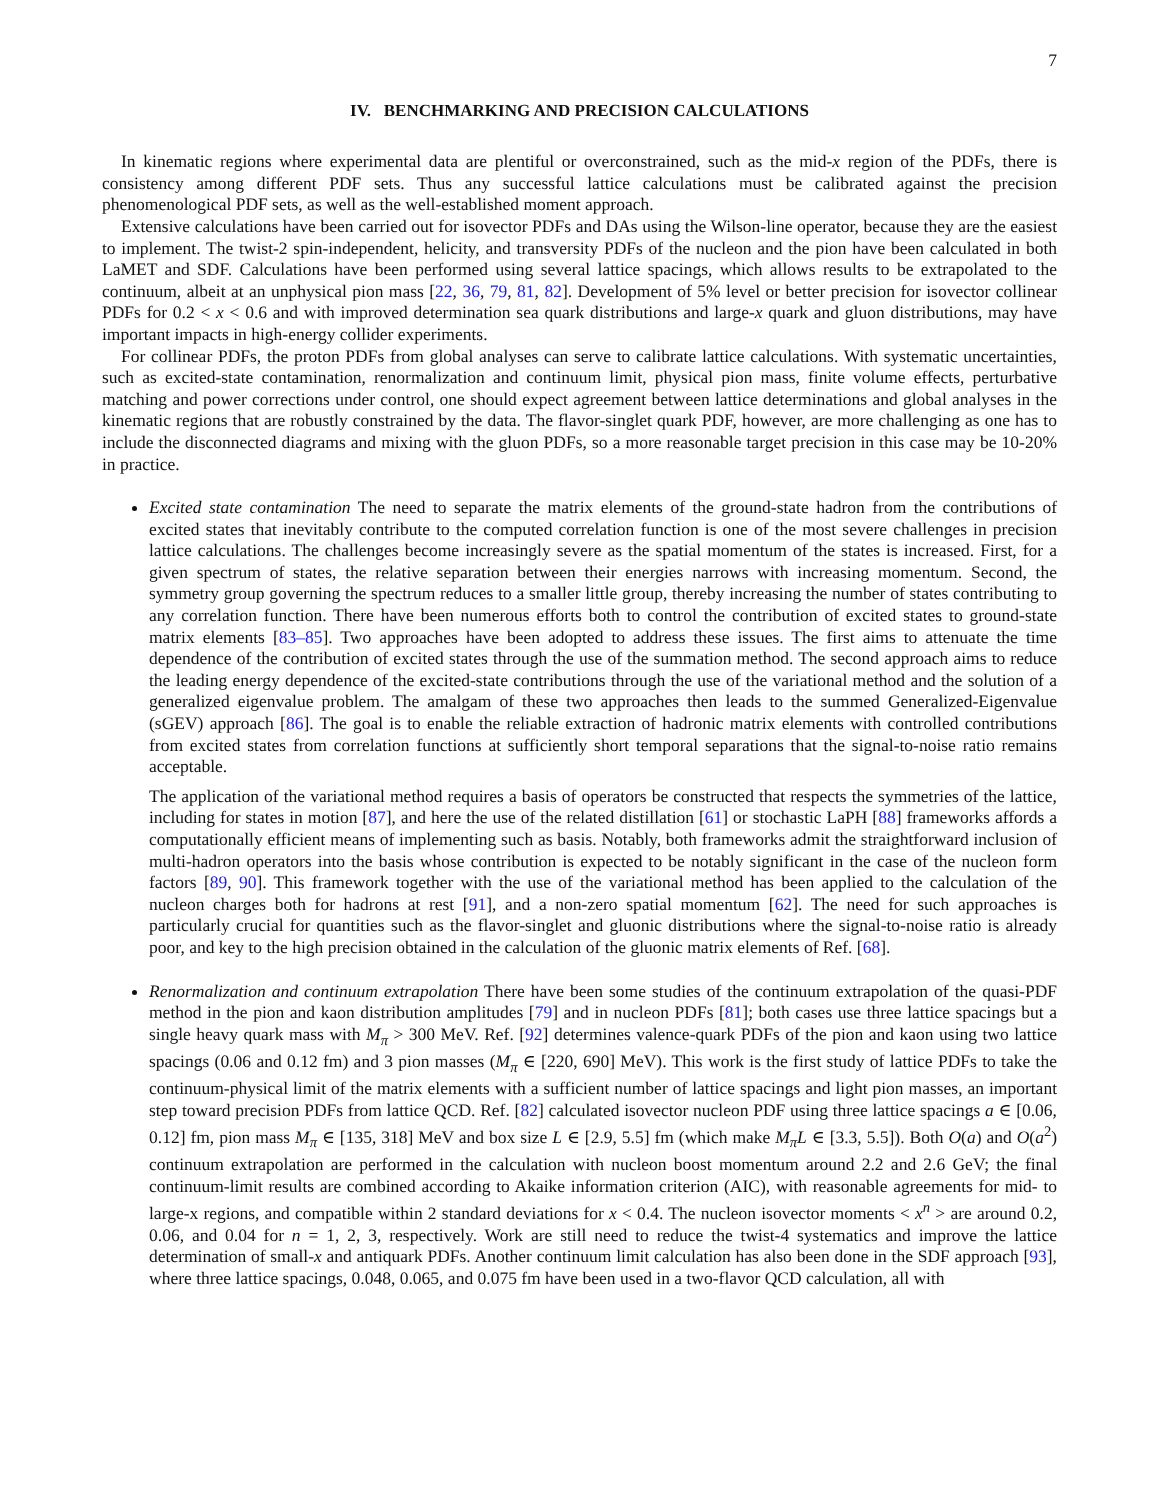7
IV. BENCHMARKING AND PRECISION CALCULATIONS
In kinematic regions where experimental data are plentiful or overconstrained, such as the mid-x region of the PDFs, there is consistency among different PDF sets. Thus any successful lattice calculations must be calibrated against the precision phenomenological PDF sets, as well as the well-established moment approach.
Extensive calculations have been carried out for isovector PDFs and DAs using the Wilson-line operator, because they are the easiest to implement. The twist-2 spin-independent, helicity, and transversity PDFs of the nucleon and the pion have been calculated in both LaMET and SDF. Calculations have been performed using several lattice spacings, which allows results to be extrapolated to the continuum, albeit at an unphysical pion mass [22, 36, 79, 81, 82]. Development of 5% level or better precision for isovector collinear PDFs for 0.2 < x < 0.6 and with improved determination sea quark distributions and large-x quark and gluon distributions, may have important impacts in high-energy collider experiments.
For collinear PDFs, the proton PDFs from global analyses can serve to calibrate lattice calculations. With systematic uncertainties, such as excited-state contamination, renormalization and continuum limit, physical pion mass, finite volume effects, perturbative matching and power corrections under control, one should expect agreement between lattice determinations and global analyses in the kinematic regions that are robustly constrained by the data. The flavor-singlet quark PDF, however, are more challenging as one has to include the disconnected diagrams and mixing with the gluon PDFs, so a more reasonable target precision in this case may be 10-20% in practice.
Excited state contamination The need to separate the matrix elements of the ground-state hadron from the contributions of excited states that inevitably contribute to the computed correlation function is one of the most severe challenges in precision lattice calculations. The challenges become increasingly severe as the spatial momentum of the states is increased. First, for a given spectrum of states, the relative separation between their energies narrows with increasing momentum. Second, the symmetry group governing the spectrum reduces to a smaller little group, thereby increasing the number of states contributing to any correlation function. There have been numerous efforts both to control the contribution of excited states to ground-state matrix elements [83–85]. Two approaches have been adopted to address these issues. The first aims to attenuate the time dependence of the contribution of excited states through the use of the summation method. The second approach aims to reduce the leading energy dependence of the excited-state contributions through the use of the variational method and the solution of a generalized eigenvalue problem. The amalgam of these two approaches then leads to the summed Generalized-Eigenvalue (sGEV) approach [86]. The goal is to enable the reliable extraction of hadronic matrix elements with controlled contributions from excited states from correlation functions at sufficiently short temporal separations that the signal-to-noise ratio remains acceptable.
The application of the variational method requires a basis of operators be constructed that respects the symmetries of the lattice, including for states in motion [87], and here the use of the related distillation [61] or stochastic LaPH [88] frameworks affords a computationally efficient means of implementing such as basis. Notably, both frameworks admit the straightforward inclusion of multi-hadron operators into the basis whose contribution is expected to be notably significant in the case of the nucleon form factors [89, 90]. This framework together with the use of the variational method has been applied to the calculation of the nucleon charges both for hadrons at rest [91], and a non-zero spatial momentum [62]. The need for such approaches is particularly crucial for quantities such as the flavor-singlet and gluonic distributions where the signal-to-noise ratio is already poor, and key to the high precision obtained in the calculation of the gluonic matrix elements of Ref. [68].
Renormalization and continuum extrapolation There have been some studies of the continuum extrapolation of the quasi-PDF method in the pion and kaon distribution amplitudes [79] and in nucleon PDFs [81]; both cases use three lattice spacings but a single heavy quark mass with M<sub>π</sub> > 300 MeV. Ref. [92] determines valence-quark PDFs of the pion and kaon using two lattice spacings (0.06 and 0.12 fm) and 3 pion masses (M<sub>π</sub> ∈ [220, 690] MeV). This work is the first study of lattice PDFs to take the continuum-physical limit of the matrix elements with a sufficient number of lattice spacings and light pion masses, an important step toward precision PDFs from lattice QCD. Ref. [82] calculated isovector nucleon PDF using three lattice spacings a ∈ [0.06, 0.12] fm, pion mass M<sub>π</sub> ∈ [135, 318] MeV and box size L ∈ [2.9, 5.5] fm (which make M<sub>π</sub>L ∈ [3.3, 5.5]). Both O(a) and O(a<sup>2</sup>) continuum extrapolation are performed in the calculation with nucleon boost momentum around 2.2 and 2.6 GeV; the final continuum-limit results are combined according to Akaike information criterion (AIC), with reasonable agreements for mid- to large-x regions, and compatible within 2 standard deviations for x < 0.4. The nucleon isovector moments < x<sup>n</sup> > are around 0.2, 0.06, and 0.04 for n = 1, 2, 3, respectively. Work are still need to reduce the twist-4 systematics and improve the lattice determination of small-x and antiquark PDFs. Another continuum limit calculation has also been done in the SDF approach [93], where three lattice spacings, 0.048, 0.065, and 0.075 fm have been used in a two-flavor QCD calculation, all with